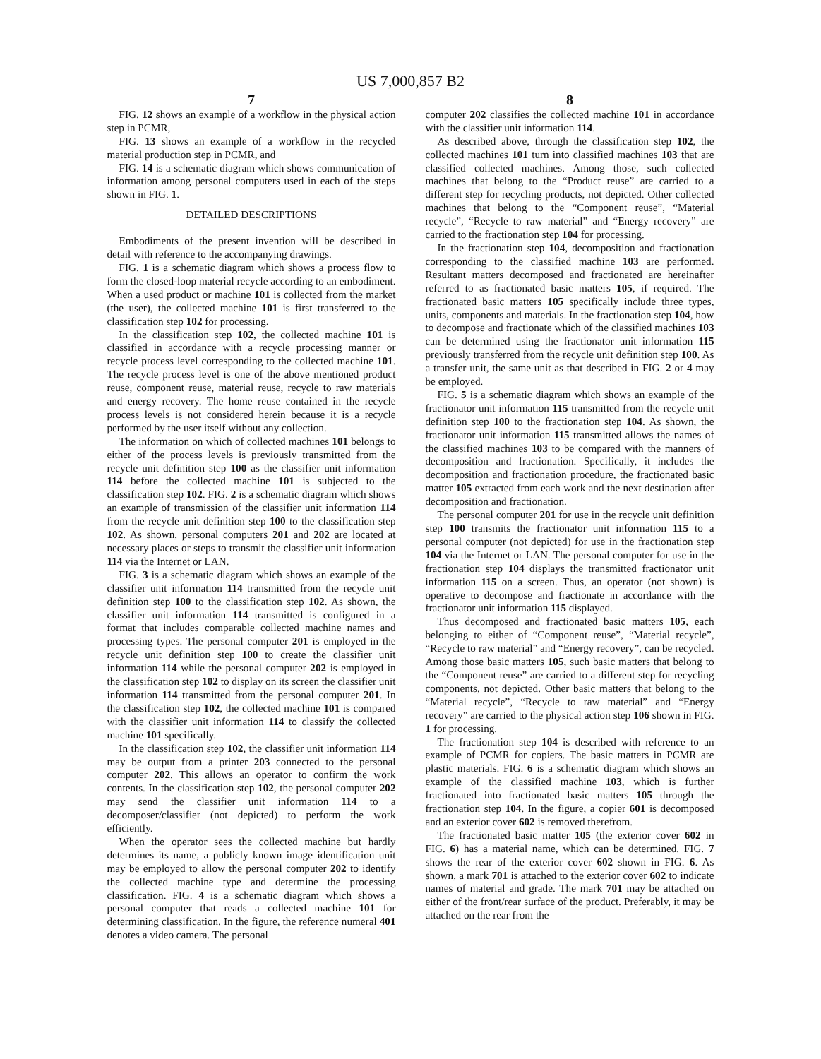US 7,000,857 B2
7
FIG. 12 shows an example of a workflow in the physical action step in PCMR,
FIG. 13 shows an example of a workflow in the recycled material production step in PCMR, and
FIG. 14 is a schematic diagram which shows communication of information among personal computers used in each of the steps shown in FIG. 1.
DETAILED DESCRIPTIONS
Embodiments of the present invention will be described in detail with reference to the accompanying drawings.
FIG. 1 is a schematic diagram which shows a process flow to form the closed-loop material recycle according to an embodiment. When a used product or machine 101 is collected from the market (the user), the collected machine 101 is first transferred to the classification step 102 for processing.
In the classification step 102, the collected machine 101 is classified in accordance with a recycle processing manner or recycle process level corresponding to the collected machine 101. The recycle process level is one of the above mentioned product reuse, component reuse, material reuse, recycle to raw materials and energy recovery. The home reuse contained in the recycle process levels is not considered herein because it is a recycle performed by the user itself without any collection.
The information on which of collected machines 101 belongs to either of the process levels is previously transmitted from the recycle unit definition step 100 as the classifier unit information 114 before the collected machine 101 is subjected to the classification step 102. FIG. 2 is a schematic diagram which shows an example of transmission of the classifier unit information 114 from the recycle unit definition step 100 to the classification step 102. As shown, personal computers 201 and 202 are located at necessary places or steps to transmit the classifier unit information 114 via the Internet or LAN.
FIG. 3 is a schematic diagram which shows an example of the classifier unit information 114 transmitted from the recycle unit definition step 100 to the classification step 102. As shown, the classifier unit information 114 transmitted is configured in a format that includes comparable collected machine names and processing types. The personal computer 201 is employed in the recycle unit definition step 100 to create the classifier unit information 114 while the personal computer 202 is employed in the classification step 102 to display on its screen the classifier unit information 114 transmitted from the personal computer 201. In the classification step 102, the collected machine 101 is compared with the classifier unit information 114 to classify the collected machine 101 specifically.
In the classification step 102, the classifier unit information 114 may be output from a printer 203 connected to the personal computer 202. This allows an operator to confirm the work contents. In the classification step 102, the personal computer 202 may send the classifier unit information 114 to a decomposer/classifier (not depicted) to perform the work efficiently.
When the operator sees the collected machine but hardly determines its name, a publicly known image identification unit may be employed to allow the personal computer 202 to identify the collected machine type and determine the processing classification. FIG. 4 is a schematic diagram which shows a personal computer that reads a collected machine 101 for determining classification. In the figure, the reference numeral 401 denotes a video camera. The personal
8
computer 202 classifies the collected machine 101 in accordance with the classifier unit information 114.
As described above, through the classification step 102, the collected machines 101 turn into classified machines 103 that are classified collected machines. Among those, such collected machines that belong to the “Product reuse” are carried to a different step for recycling products, not depicted. Other collected machines that belong to the “Component reuse”, “Material recycle”, “Recycle to raw material” and “Energy recovery” are carried to the fractionation step 104 for processing.
In the fractionation step 104, decomposition and fractionation corresponding to the classified machine 103 are performed. Resultant matters decomposed and fractionated are hereinafter referred to as fractionated basic matters 105, if required. The fractionated basic matters 105 specifically include three types, units, components and materials. In the fractionation step 104, how to decompose and fractionate which of the classified machines 103 can be determined using the fractionator unit information 115 previously transferred from the recycle unit definition step 100. As a transfer unit, the same unit as that described in FIG. 2 or 4 may be employed.
FIG. 5 is a schematic diagram which shows an example of the fractionator unit information 115 transmitted from the recycle unit definition step 100 to the fractionation step 104. As shown, the fractionator unit information 115 transmitted allows the names of the classified machines 103 to be compared with the manners of decomposition and fractionation. Specifically, it includes the decomposition and fractionation procedure, the fractionated basic matter 105 extracted from each work and the next destination after decomposition and fractionation.
The personal computer 201 for use in the recycle unit definition step 100 transmits the fractionator unit information 115 to a personal computer (not depicted) for use in the fractionation step 104 via the Internet or LAN. The personal computer for use in the fractionation step 104 displays the transmitted fractionator unit information 115 on a screen. Thus, an operator (not shown) is operative to decompose and fractionate in accordance with the fractionator unit information 115 displayed.
Thus decomposed and fractionated basic matters 105, each belonging to either of “Component reuse”, “Material recycle”, “Recycle to raw material” and “Energy recovery”, can be recycled. Among those basic matters 105, such basic matters that belong to the “Component reuse” are carried to a different step for recycling components, not depicted. Other basic matters that belong to the “Material recycle”, “Recycle to raw material” and “Energy recovery” are carried to the physical action step 106 shown in FIG. 1 for processing.
The fractionation step 104 is described with reference to an example of PCMR for copiers. The basic matters in PCMR are plastic materials. FIG. 6 is a schematic diagram which shows an example of the classified machine 103, which is further fractionated into fractionated basic matters 105 through the fractionation step 104. In the figure, a copier 601 is decomposed and an exterior cover 602 is removed therefrom.
The fractionated basic matter 105 (the exterior cover 602 in FIG. 6) has a material name, which can be determined. FIG. 7 shows the rear of the exterior cover 602 shown in FIG. 6. As shown, a mark 701 is attached to the exterior cover 602 to indicate names of material and grade. The mark 701 may be attached on either of the front/rear surface of the product. Preferably, it may be attached on the rear from the